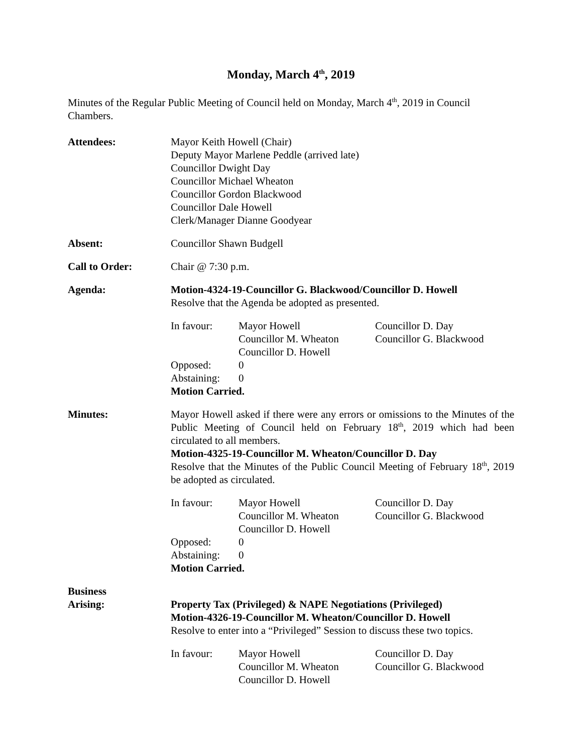Monday, March 4<sup>th</sup>, 2019
Minutes of the Regular Public Meeting of Council held on Monday, March 4<sup>th</sup>, 2019 in Council Chambers.
Attendees: Mayor Keith Howell (Chair)
Deputy Mayor Marlene Peddle (arrived late)
Councillor Dwight Day
Councillor Michael Wheaton
Councillor Gordon Blackwood
Councillor Dale Howell
Clerk/Manager Dianne Goodyear
Absent: Councillor Shawn Budgell
Call to Order: Chair @ 7:30 p.m.
Agenda: Motion-4324-19-Councillor G. Blackwood/Councillor D. Howell
Resolve that the Agenda be adopted as presented.
In favour: Mayor Howell
Councillor M. Wheaton
Councillor D. Howell
Councillor D. Day
Councillor G. Blackwood
Opposed: 0
Abstaining:
0
Motion Carried.
Minutes: Mayor Howell asked if there were any errors or omissions to the Minutes of the Public Meeting of Council held on February 18<sup>th</sup>, 2019 which had been circulated to all members.
Motion-4325-19-Councillor M. Wheaton/Councillor D. Day
Resolve that the Minutes of the Public Council Meeting of February 18<sup>th</sup>, 2019 be adopted as circulated.
In favour: Mayor Howell
Councillor M. Wheaton
Councillor D. Howell
Councillor D. Day
Councillor G. Blackwood
Opposed: 0
Abstaining:
0
Motion Carried.
Business
Arising:
Property Tax (Privileged) & NAPE Negotiations (Privileged)
Motion-4326-19-Councillor M. Wheaton/Councillor D. Howell
Resolve to enter into a “Privileged” Session to discuss these two topics.
In favour: Mayor Howell
Councillor M. Wheaton
Councillor D. Howell
Councillor D. Day
Councillor G. Blackwood